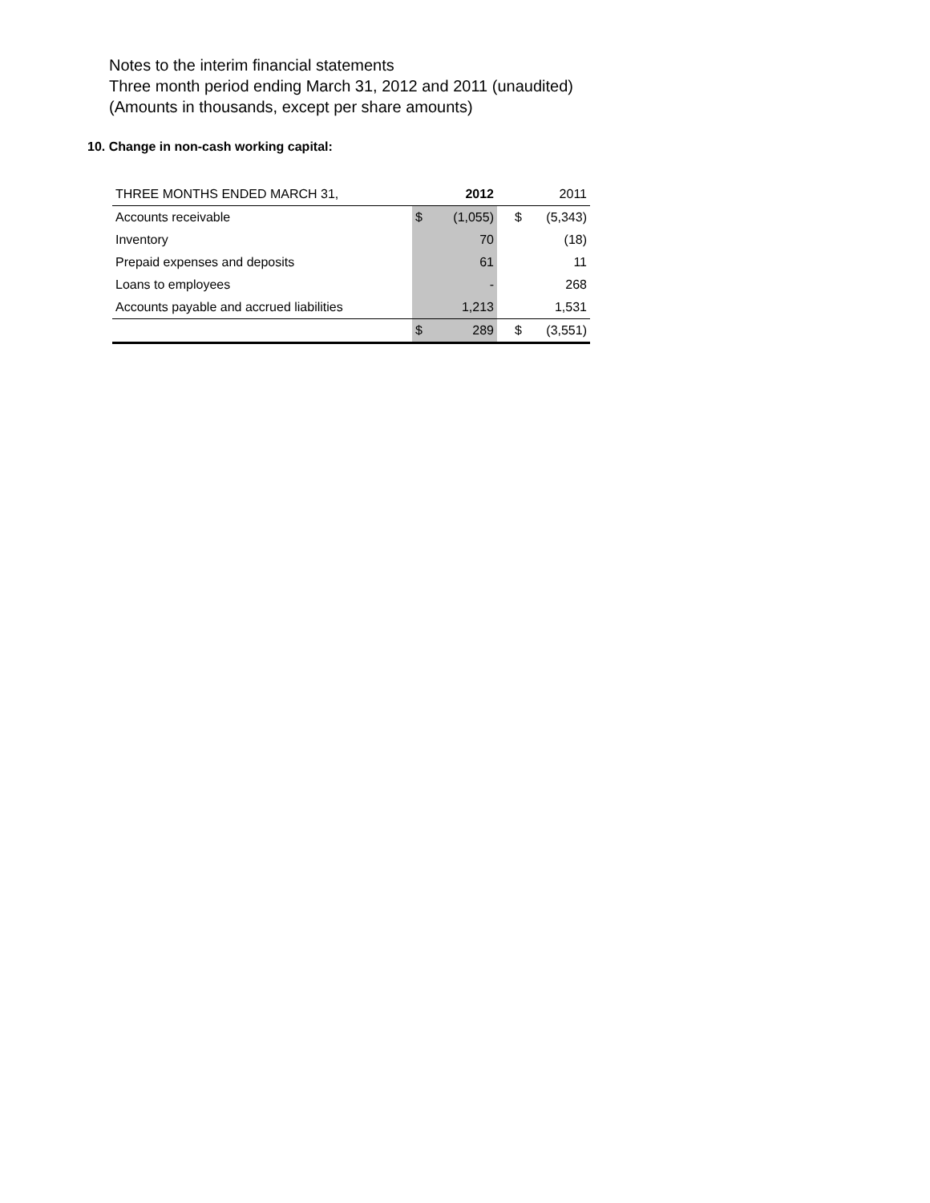Notes to the interim financial statements
Three month period ending March 31, 2012 and 2011 (unaudited)
(Amounts in thousands, except per share amounts)
10. Change in non-cash working capital:
| THREE MONTHS ENDED MARCH 31, | | 2012 | | | 2011 |
| --- | --- | --- | --- | --- | --- |
| Accounts receivable | $ | (1,055) | | $ | (5,343) |
| Inventory | | 70 | | | (18) |
| Prepaid expenses and deposits | | 61 | | | 11 |
| Loans to employees | | - | | | 268 |
| Accounts payable and accrued liabilities | | 1,213 | | | 1,531 |
| | $ | 289 | | $ | (3,551) |